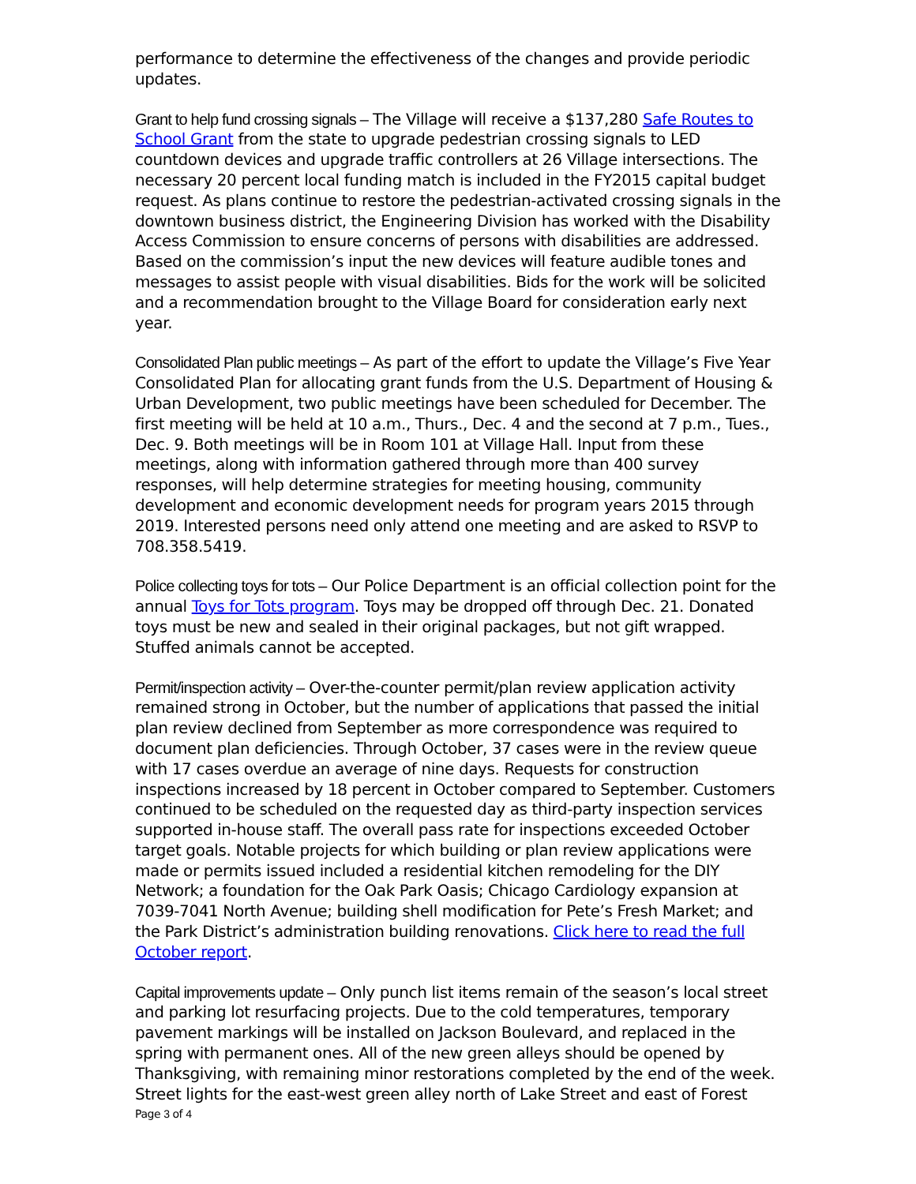performance to determine the effectiveness of the changes and provide periodic updates.
Grant to help fund crossing signals – The Village will receive a $137,280 Safe Routes to School Grant from the state to upgrade pedestrian crossing signals to LED countdown devices and upgrade traffic controllers at 26 Village intersections. The necessary 20 percent local funding match is included in the FY2015 capital budget request. As plans continue to restore the pedestrian-activated crossing signals in the downtown business district, the Engineering Division has worked with the Disability Access Commission to ensure concerns of persons with disabilities are addressed. Based on the commission’s input the new devices will feature audible tones and messages to assist people with visual disabilities. Bids for the work will be solicited and a recommendation brought to the Village Board for consideration early next year.
Consolidated Plan public meetings – As part of the effort to update the Village’s Five Year Consolidated Plan for allocating grant funds from the U.S. Department of Housing & Urban Development, two public meetings have been scheduled for December. The first meeting will be held at 10 a.m., Thurs., Dec. 4 and the second at 7 p.m., Tues., Dec. 9. Both meetings will be in Room 101 at Village Hall. Input from these meetings, along with information gathered through more than 400 survey responses, will help determine strategies for meeting housing, community development and economic development needs for program years 2015 through 2019. Interested persons need only attend one meeting and are asked to RSVP to 708.358.5419.
Police collecting toys for tots – Our Police Department is an official collection point for the annual Toys for Tots program. Toys may be dropped off through Dec. 21. Donated toys must be new and sealed in their original packages, but not gift wrapped. Stuffed animals cannot be accepted.
Permit/inspection activity – Over-the-counter permit/plan review application activity remained strong in October, but the number of applications that passed the initial plan review declined from September as more correspondence was required to document plan deficiencies. Through October, 37 cases were in the review queue with 17 cases overdue an average of nine days. Requests for construction inspections increased by 18 percent in October compared to September. Customers continued to be scheduled on the requested day as third-party inspection services supported in-house staff. The overall pass rate for inspections exceeded October target goals. Notable projects for which building or plan review applications were made or permits issued included a residential kitchen remodeling for the DIY Network; a foundation for the Oak Park Oasis; Chicago Cardiology expansion at 7039-7041 North Avenue; building shell modification for Pete’s Fresh Market; and the Park District’s administration building renovations. Click here to read the full October report.
Capital improvements update – Only punch list items remain of the season’s local street and parking lot resurfacing projects. Due to the cold temperatures, temporary pavement markings will be installed on Jackson Boulevard, and replaced in the spring with permanent ones. All of the new green alleys should be opened by Thanksgiving, with remaining minor restorations completed by the end of the week. Street lights for the east-west green alley north of Lake Street and east of Forest
Page 3 of 4